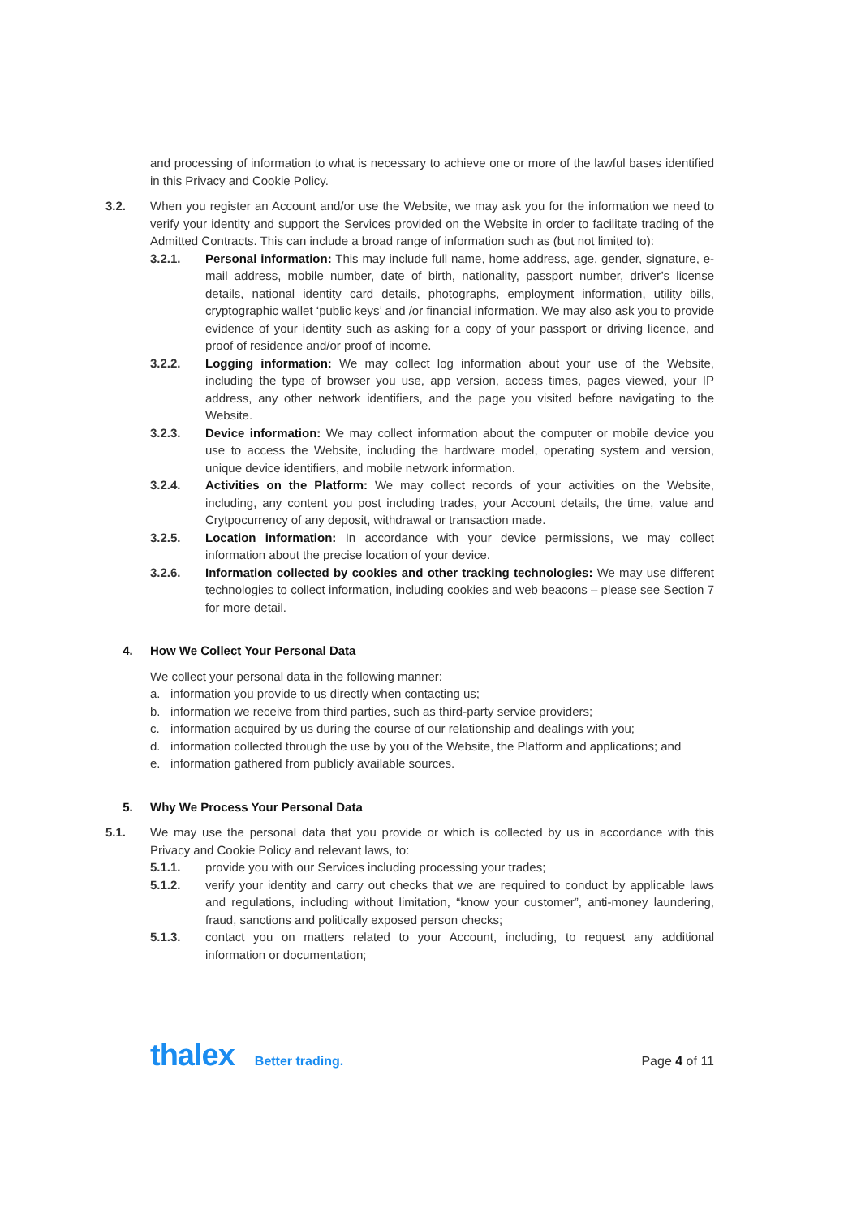and processing of information to what is necessary to achieve one or more of the lawful bases identified in this Privacy and Cookie Policy.
3.2. When you register an Account and/or use the Website, we may ask you for the information we need to verify your identity and support the Services provided on the Website in order to facilitate trading of the Admitted Contracts. This can include a broad range of information such as (but not limited to):
3.2.1. Personal information: This may include full name, home address, age, gender, signature, e-mail address, mobile number, date of birth, nationality, passport number, driver’s license details, national identity card details, photographs, employment information, utility bills, cryptographic wallet ‘public keys’ and /or financial information. We may also ask you to provide evidence of your identity such as asking for a copy of your passport or driving licence, and proof of residence and/or proof of income.
3.2.2. Logging information: We may collect log information about your use of the Website, including the type of browser you use, app version, access times, pages viewed, your IP address, any other network identifiers, and the page you visited before navigating to the Website.
3.2.3. Device information: We may collect information about the computer or mobile device you use to access the Website, including the hardware model, operating system and version, unique device identifiers, and mobile network information.
3.2.4. Activities on the Platform: We may collect records of your activities on the Website, including, any content you post including trades, your Account details, the time, value and Crytpocurrency of any deposit, withdrawal or transaction made.
3.2.5. Location information: In accordance with your device permissions, we may collect information about the precise location of your device.
3.2.6. Information collected by cookies and other tracking technologies: We may use different technologies to collect information, including cookies and web beacons – please see Section 7 for more detail.
4. How We Collect Your Personal Data
We collect your personal data in the following manner:
a. information you provide to us directly when contacting us;
b. information we receive from third parties, such as third-party service providers;
c. information acquired by us during the course of our relationship and dealings with you;
d. information collected through the use by you of the Website, the Platform and applications; and
e. information gathered from publicly available sources.
5. Why We Process Your Personal Data
5.1. We may use the personal data that you provide or which is collected by us in accordance with this Privacy and Cookie Policy and relevant laws, to:
5.1.1. provide you with our Services including processing your trades;
5.1.2. verify your identity and carry out checks that we are required to conduct by applicable laws and regulations, including without limitation, “know your customer”, anti-money laundering, fraud, sanctions and politically exposed person checks;
5.1.3. contact you on matters related to your Account, including, to request any additional information or documentation;
thalex Better trading.
Page 4 of 11